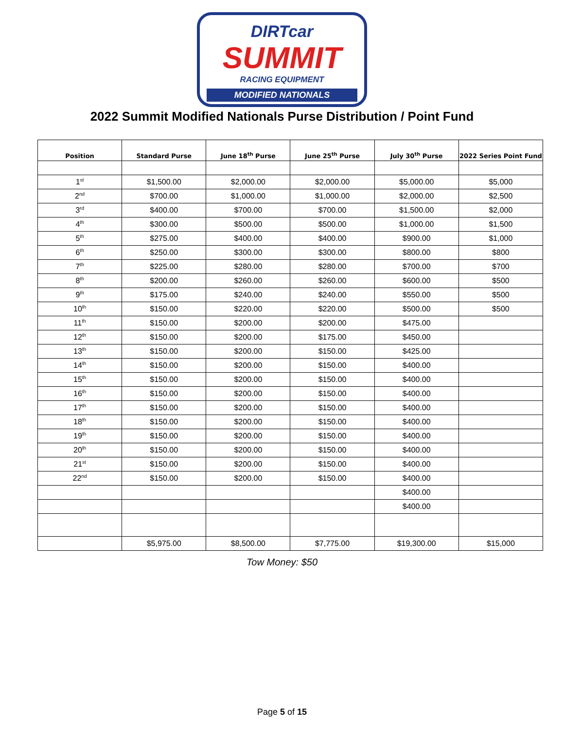DIRTcar
SUMMIT
RACING EQUIPMENT
MODIFIED NATIONALS
2022 Summit Modified Nationals Purse Distribution / Point Fund
| Position | Standard Purse | June 18<sup>th</sup> Purse | June 25<sup>th</sup> Purse | July 30<sup>th</sup> Purse | 2022 Series Point Fund |
| --- | --- | --- | --- | --- | --- |
| 1<sup>st</sup> | $1,500.00 | $2,000.00 | $2,000.00 | $5,000.00 | $5,000 |
| 2<sup>nd</sup> | $700.00 | $1,000.00 | $1,000.00 | $2,000.00 | $2,500 |
| 3<sup>rd</sup> | $400.00 | $700.00 | $700.00 | $1,500.00 | $2,000 |
| 4<sup>th</sup> | $300.00 | $500.00 | $500.00 | $1,000.00 | $1,500 |
| 5<sup>th</sup> | $275.00 | $400.00 | $400.00 | $900.00 | $1,000 |
| 6<sup>th</sup> | $250.00 | $300.00 | $300.00 | $800.00 | $800 |
| 7<sup>th</sup> | $225.00 | $280.00 | $280.00 | $700.00 | $700 |
| 8<sup>th</sup> | $200.00 | $260.00 | $260.00 | $600.00 | $500 |
| 9<sup>th</sup> | $175.00 | $240.00 | $240.00 | $550.00 | $500 |
| 10<sup>th</sup> | $150.00 | $220.00 | $220.00 | $500.00 | $500 |
| 11<sup>th</sup> | $150.00 | $200.00 | $200.00 | $475.00 | |
| 12<sup>th</sup> | $150.00 | $200.00 | $175.00 | $450.00 | |
| 13<sup>th</sup> | $150.00 | $200.00 | $150.00 | $425.00 | |
| 14<sup>th</sup> | $150.00 | $200.00 | $150.00 | $400.00 | |
| 15<sup>th</sup> | $150.00 | $200.00 | $150.00 | $400.00 | |
| 16<sup>th</sup> | $150.00 | $200.00 | $150.00 | $400.00 | |
| 17<sup>th</sup> | $150.00 | $200.00 | $150.00 | $400.00 | |
| 18<sup>th</sup> | $150.00 | $200.00 | $150.00 | $400.00 | |
| 19<sup>th</sup> | $150.00 | $200.00 | $150.00 | $400.00 | |
| 20<sup>th</sup> | $150.00 | $200.00 | $150.00 | $400.00 | |
| 21<sup>st</sup> | $150.00 | $200.00 | $150.00 | $400.00 | |
| 22<sup>nd</sup> | $150.00 | $200.00 | $150.00 | $400.00 | |
| | | | | $400.00 | |
| | | | | $400.00 | |
| | $5,975.00 | $8,500.00 | $7,775.00 | $19,300.00 | $15,000 |
Tow Money: $50
Page 5 of 15